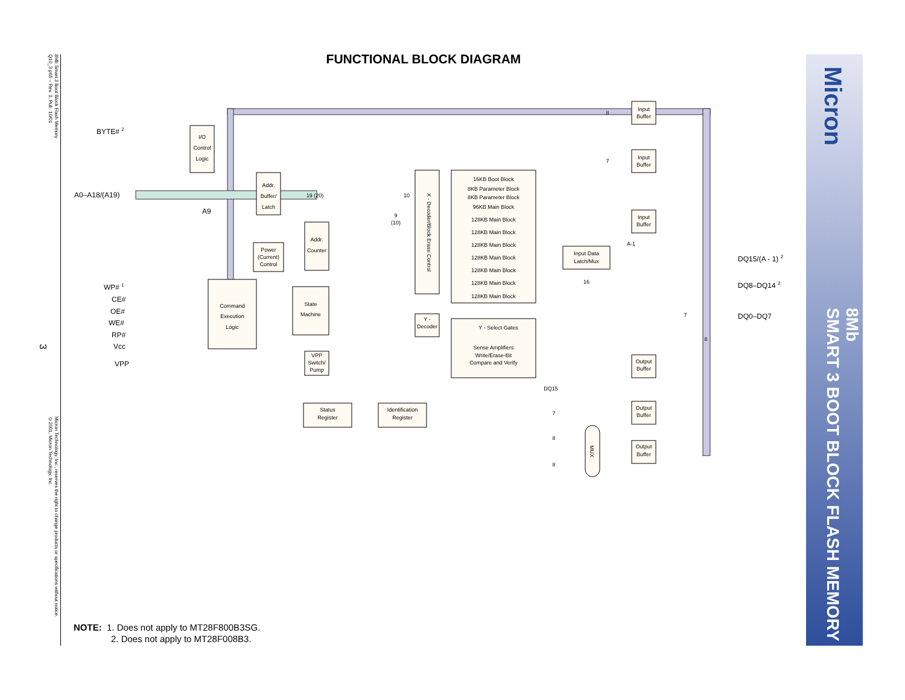8Mb Smart 3 Boot Block Flash Memory
Q10_3.p65 – Rev. 3, Pub. 10/01
3
Micron Technology, Inc., reserves the right to change products or specifications without notice.
©2001, Micron Technology, Inc.
FUNCTIONAL BLOCK DIAGRAM
I/O
Control
Logic
Addr.
Buffer/
Latch
Power
(Current)
Control
Addr.
Counter
Command
Execution
Logic
State
Machine
VPP
Switch/
Pump
Status
Register
Identification
Register
Y -
Decoder
16KB Boot Block
8KB Parameter Block
8KB Parameter Block
96KB Main Block
128KB Main Block
128KB Main Block
128KB Main Block
128KB Main Block
128KB Main Block
128KB Main Block
128KB Main Block
Y - Select Gates
Sense Amplifiers
Write/Erase-Bit
Compare and Verify
Input Data
Latch/Mux
Input
Buffer
Input
Buffer
Input
Buffer
Output
Buffer
Output
Buffer
Output
Buffer
19 (20)
10
9
(10)
8
7
A-1
16
DQ15
7
8
8
7
8
X - Decoder/Block Erase Control
MUX
BYTE# 2
A0–A18/(A19)
A9
WP# 1
CE#
OE#
WE#
RP#
Vcc
VPP
DQ15/(A - 1) 2
DQ8–DQ14 2
DQ0–DQ7
Micron
8Mb
SMART 3 BOOT BLOCK FLASH MEMORY
NOTE: 1. Does not apply to MT28F800B3SG.
2. Does not apply to MT28F008B3.